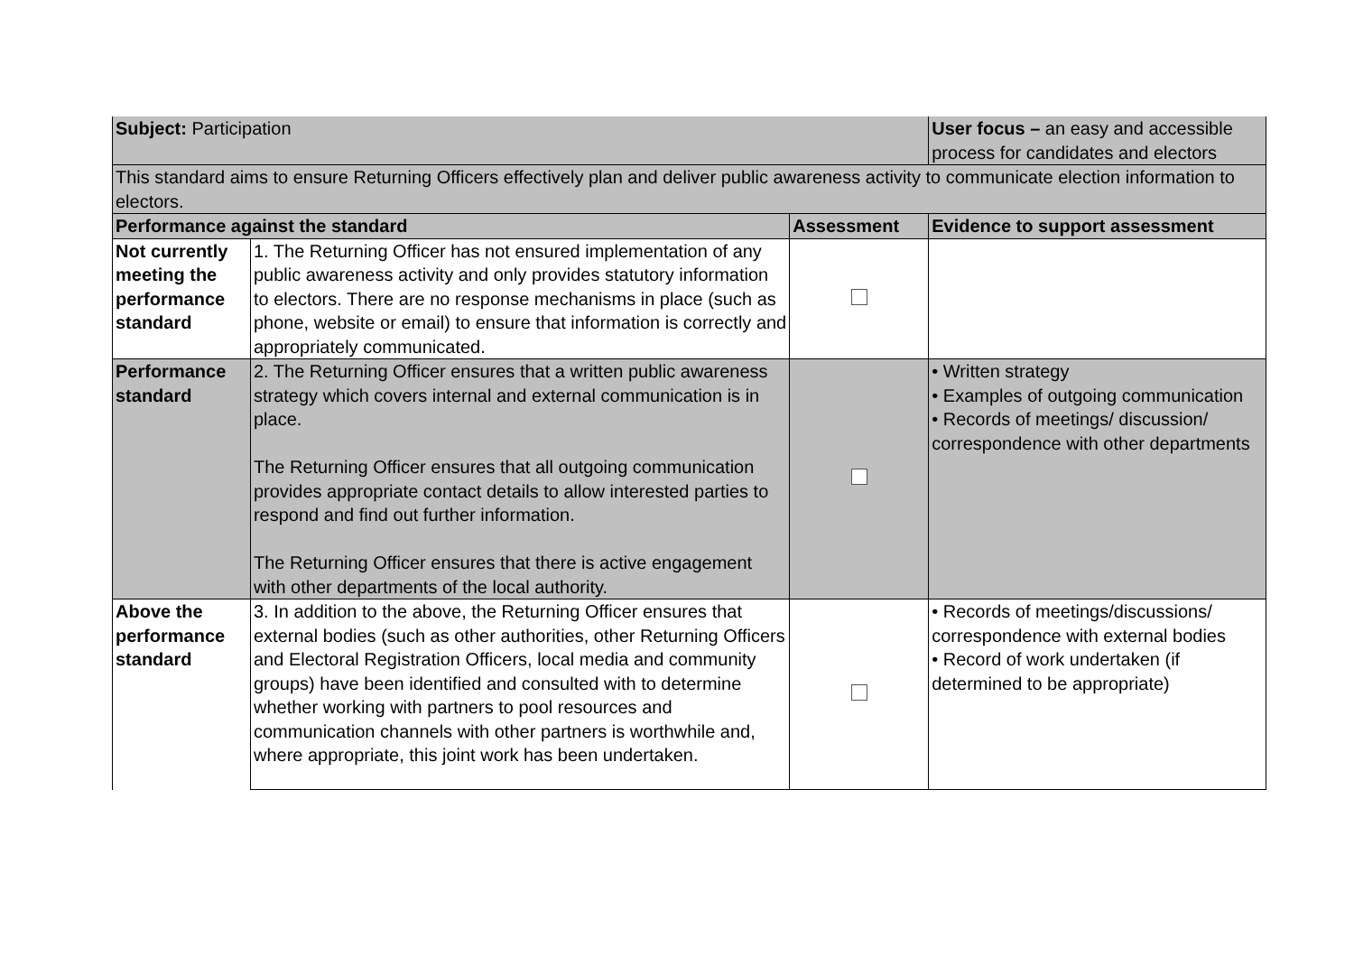| Subject: Participation | | | User focus – an easy and accessible process for candidates and electors |
| This standard aims to ensure Returning Officers effectively plan and deliver public awareness activity to communicate election information to electors. | | | |
| Performance against the standard | | Assessment | Evidence to support assessment |
| Not currently meeting the performance standard | 1. The Returning Officer has not ensured implementation of any public awareness activity and only provides statutory information to electors. There are no response mechanisms in place (such as phone, website or email) to ensure that information is correctly and appropriately communicated. | | |
| Performance standard | 2. The Returning Officer ensures that a written public awareness strategy which covers internal and external communication is in place. The Returning Officer ensures that all outgoing communication provides appropriate contact details to allow interested parties to respond and find out further information. The Returning Officer ensures that there is active engagement with other departments of the local authority. | | • Written strategy • Examples of outgoing communication • Records of meetings/ discussion/ correspondence with other departments |
| Above the performance standard | 3. In addition to the above, the Returning Officer ensures that external bodies (such as other authorities, other Returning Officers and Electoral Registration Officers, local media and community groups) have been identified and consulted with to determine whether working with partners to pool resources and communication channels with other partners is worthwhile and, where appropriate, this joint work has been undertaken. | | • Records of meetings/discussions/ correspondence with external bodies • Record of work undertaken (if determined to be appropriate) |